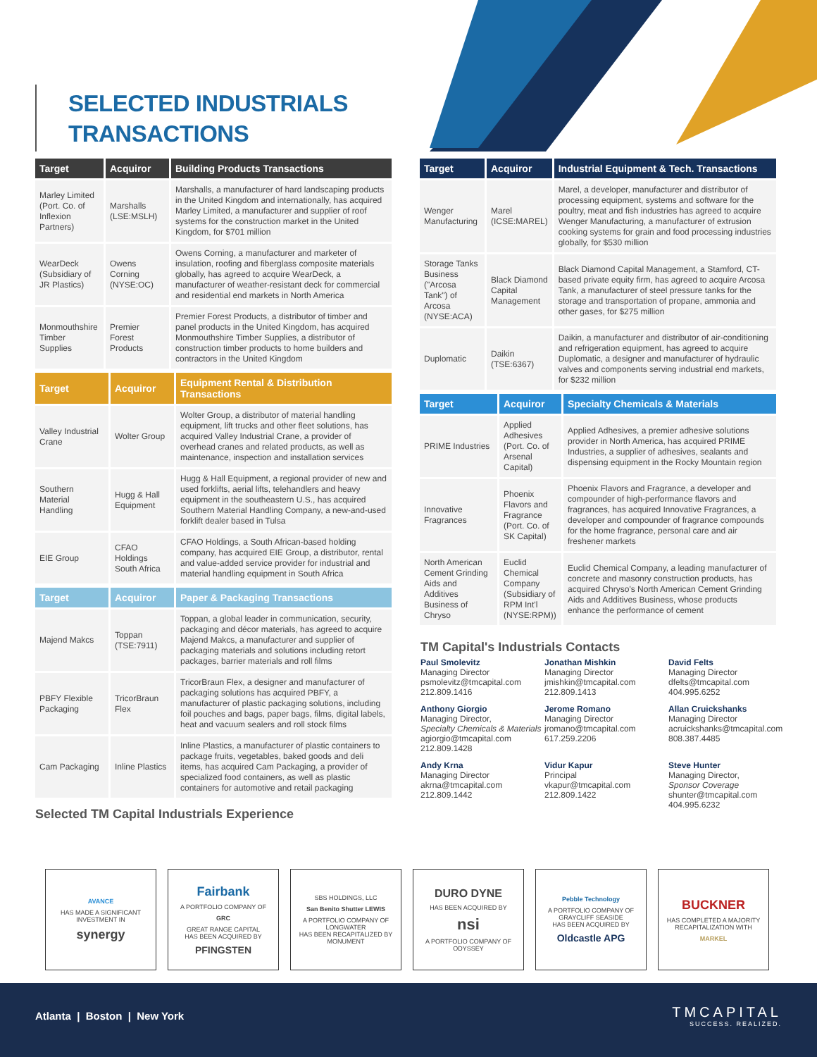SELECTED INDUSTRIALS
TRANSACTIONS
| Target | Acquiror | Building Products Transactions |
| --- | --- | --- |
| Marley Limited (Port. Co. of Inflexion Partners) | Marshalls (LSE:MSLH) | Marshalls, a manufacturer of hard landscaping products in the United Kingdom and internationally, has acquired Marley Limited, a manufacturer and supplier of roof systems for the construction market in the United Kingdom, for $701 million |
| WearDeck (Subsidiary of JR Plastics) | Owens Corning (NYSE:OC) | Owens Corning, a manufacturer and marketer of insulation, roofing and fiberglass composite materials globally, has agreed to acquire WearDeck, a manufacturer of weather-resistant deck for commercial and residential end markets in North America |
| Monmouthshire Timber Supplies | Premier Forest Products | Premier Forest Products, a distributor of timber and panel products in the United Kingdom, has acquired Monmouthshire Timber Supplies, a distributor of construction timber products to home builders and contractors in the United Kingdom |
| Target | Acquiror | Equipment Rental & Distribution Transactions |
| --- | --- | --- |
| Valley Industrial Crane | Wolter Group | Wolter Group, a distributor of material handling equipment, lift trucks and other fleet solutions, has acquired Valley Industrial Crane, a provider of overhead cranes and related products, as well as maintenance, inspection and installation services |
| Southern Material Handling | Hugg & Hall Equipment | Hugg & Hall Equipment, a regional provider of new and used forklifts, aerial lifts, telehandlers and heavy equipment in the southeastern U.S., has acquired Southern Material Handling Company, a new-and-used forklift dealer based in Tulsa |
| EIE Group | CFAO Holdings South Africa | CFAO Holdings, a South African-based holding company, has acquired EIE Group, a distributor, rental and value-added service provider for industrial and material handling equipment in South Africa |
| Target | Acquiror | Paper & Packaging Transactions |
| --- | --- | --- |
| Majend Makcs | Toppan (TSE:7911) | Toppan, a global leader in communication, security, packaging and décor materials, has agreed to acquire Majend Makcs, a manufacturer and supplier of packaging materials and solutions including retort packages, barrier materials and roll films |
| PBFY Flexible Packaging | TricorBraun Flex | TricorBraun Flex, a designer and manufacturer of packaging solutions has acquired PBFY, a manufacturer of plastic packaging solutions, including foil pouches and bags, paper bags, films, digital labels, heat and vacuum sealers and roll stock films |
| Cam Packaging | Inline Plastics | Inline Plastics, a manufacturer of plastic containers to package fruits, vegetables, baked goods and deli items, has acquired Cam Packaging, a provider of specialized food containers, as well as plastic containers for automotive and retail packaging |
Selected TM Capital Industrials Experience
| Target | Acquiror | Industrial Equipment & Tech. Transactions |
| --- | --- | --- |
| Wenger Manufacturing | Marel (ICSE:MAREL) | Marel, a developer, manufacturer and distributor of processing equipment, systems and software for the poultry, meat and fish industries has agreed to acquire Wenger Manufacturing, a manufacturer of extrusion cooking systems for grain and food processing industries globally, for $530 million |
| Storage Tanks Business ("Arcosa Tank") of Arcosa (NYSE:ACA) | Black Diamond Capital Management | Black Diamond Capital Management, a Stamford, CT-based private equity firm, has agreed to acquire Arcosa Tank, a manufacturer of steel pressure tanks for the storage and transportation of propane, ammonia and other gases, for $275 million |
| Duplomatic | Daikin (TSE:6367) | Daikin, a manufacturer and distributor of air-conditioning and refrigeration equipment, has agreed to acquire Duplomatic, a designer and manufacturer of hydraulic valves and components serving industrial end markets, for $232 million |
| Target | Acquiror | Specialty Chemicals & Materials |
| --- | --- | --- |
| PRIME Industries | Applied Adhesives (Port. Co. of Arsenal Capital) | Applied Adhesives, a premier adhesive solutions provider in North America, has acquired PRIME Industries, a supplier of adhesives, sealants and dispensing equipment in the Rocky Mountain region |
| Innovative Fragrances | Phoenix Flavors and Fragrance (Port. Co. of SK Capital) | Phoenix Flavors and Fragrance, a developer and compounder of high-performance flavors and fragrances, has acquired Innovative Fragrances, a developer and compounder of fragrance compounds for the home fragrance, personal care and air freshener markets |
| North American Cement Grinding Aids and Additives Business of Chryso | Euclid Chemical Company (Subsidiary of RPM Int'l (NYSE:RPM)) | Euclid Chemical Company, a leading manufacturer of concrete and masonry construction products, has acquired Chryso's North American Cement Grinding Aids and Additives Business, whose products enhance the performance of cement |
TM Capital's Industrials Contacts
Paul Smolevitz
Managing Director
psmolevitz@tmcapital.com
212.809.1416
Jonathan Mishkin
Managing Director
jmishkin@tmcapital.com
212.809.1413
David Felts
Managing Director
dfelts@tmcapital.com
404.995.6252
Anthony Giorgio
Managing Director,
Specialty Chemicals & Materials
agiorgio@tmcapital.com
212.809.1428
Jerome Romano
Managing Director
jromano@tmcapital.com
617.259.2206
Allan Cruickshanks
Managing Director
acruickshanks@tmcapital.com
808.387.4485
Andy Krna
Managing Director
akrna@tmcapital.com
212.809.1442
Vidur Kapur
Principal
vkapur@tmcapital.com
212.809.1422
Steve Hunter
Managing Director,
Sponsor Coverage
shunter@tmcapital.com
404.995.6232
AVANCE
HAS MADE A SIGNIFICANT INVESTMENT IN
synergy
Fairbank
A PORTFOLIO COMPANY OF
GRC
GREAT RANGE CAPITAL
HAS BEEN ACQUIRED BY
PFINGSTEN
SBS HOLDINGS, LLC
San Benito Shutter LEWIS
A PORTFOLIO COMPANY OF
LONGWATER
HAS BEEN RECAPITALIZED BY
MONUMENT
DURO DYNE
HAS BEEN ACQUIRED BY
nsi
A PORTFOLIO COMPANY OF
ODYSSEY
Pebble Technology
A PORTFOLIO COMPANY OF
GRAYCLIFF SEASIDE
HAS BEEN ACQUIRED BY
Oldcastle APG
BUCKNER
HAS COMPLETED A MAJORITY RECAPITALIZATION WITH
MARKEL
Atlanta | Boston | New York
TMCAPITAL
SUCCESS. REALIZED.